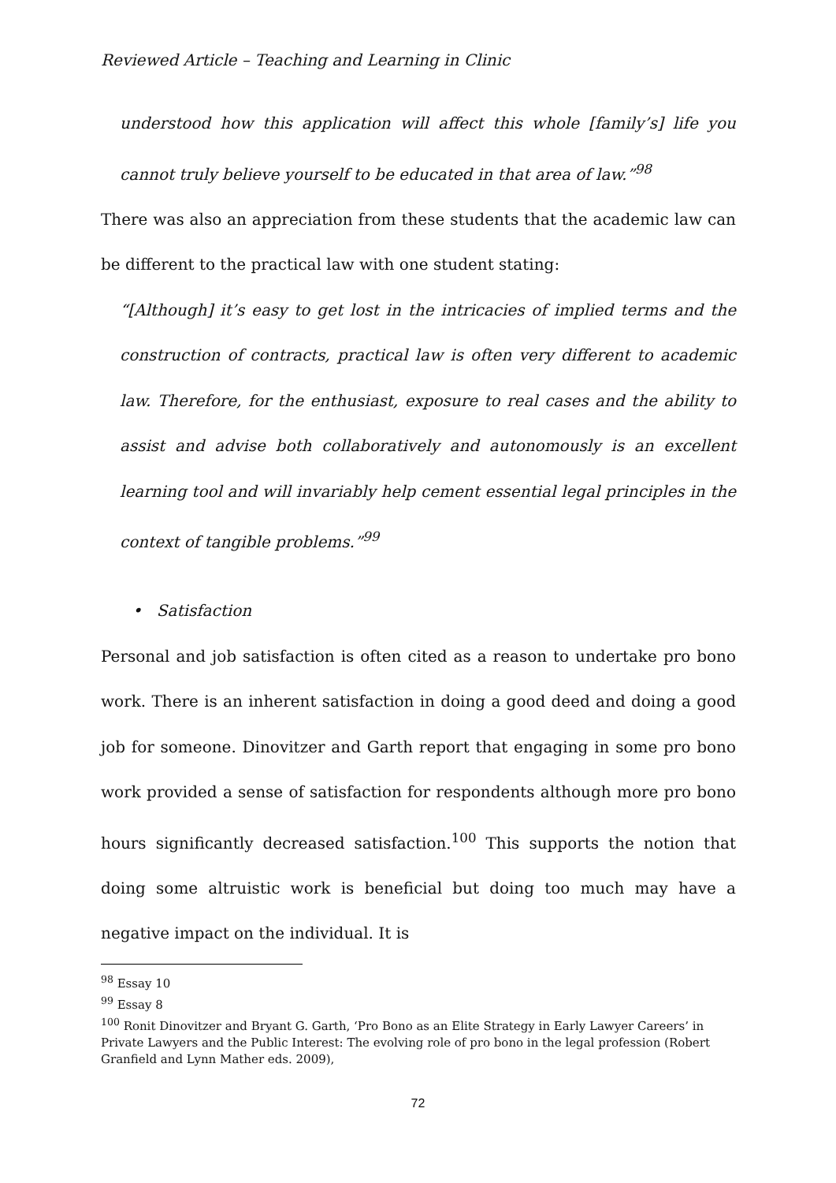Reviewed Article – Teaching and Learning in Clinic
understood how this application will affect this whole [family’s] life you cannot truly believe yourself to be educated in that area of law.”<sup>98</sup>
There was also an appreciation from these students that the academic law can be different to the practical law with one student stating:
“[Although] it’s easy to get lost in the intricacies of implied terms and the construction of contracts, practical law is often very different to academic law. Therefore, for the enthusiast, exposure to real cases and the ability to assist and advise both collaboratively and autonomously is an excellent learning tool and will invariably help cement essential legal principles in the context of tangible problems.”<sup>99</sup>
• Satisfaction
Personal and job satisfaction is often cited as a reason to undertake pro bono work. There is an inherent satisfaction in doing a good deed and doing a good job for someone. Dinovitzer and Garth report that engaging in some pro bono work provided a sense of satisfaction for respondents although more pro bono hours significantly decreased satisfaction.<sup>100</sup> This supports the notion that doing some altruistic work is beneficial but doing too much may have a negative impact on the individual. It is
<sup>98</sup> Essay 10
<sup>99</sup> Essay 8
<sup>100</sup> Ronit Dinovitzer and Bryant G. Garth, ‘Pro Bono as an Elite Strategy in Early Lawyer Careers’ in Private Lawyers and the Public Interest: The evolving role of pro bono in the legal profession (Robert Granfield and Lynn Mather eds. 2009),
72